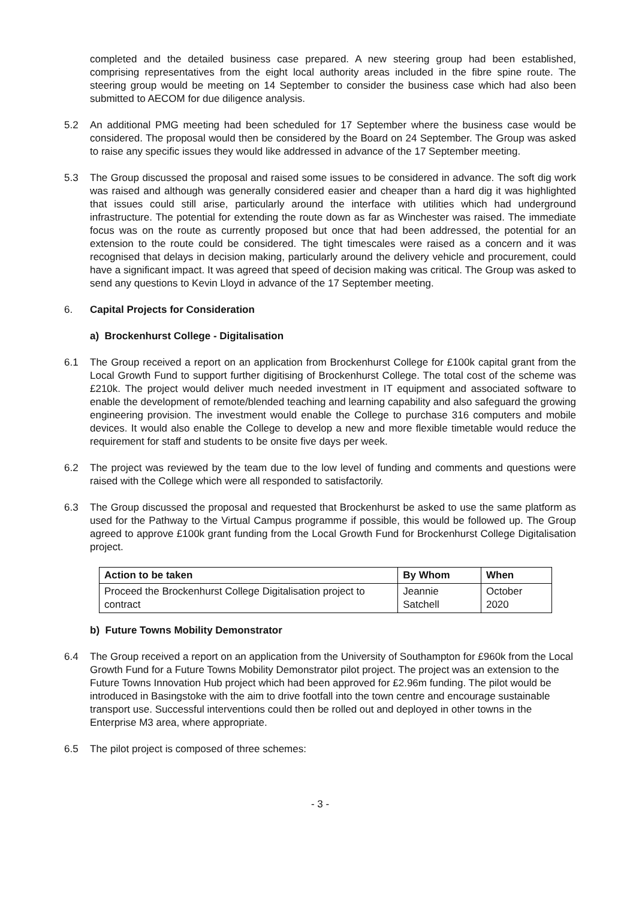completed and the detailed business case prepared. A new steering group had been established, comprising representatives from the eight local authority areas included in the fibre spine route. The steering group would be meeting on 14 September to consider the business case which had also been submitted to AECOM for due diligence analysis.
5.2 An additional PMG meeting had been scheduled for 17 September where the business case would be considered. The proposal would then be considered by the Board on 24 September. The Group was asked to raise any specific issues they would like addressed in advance of the 17 September meeting.
5.3 The Group discussed the proposal and raised some issues to be considered in advance. The soft dig work was raised and although was generally considered easier and cheaper than a hard dig it was highlighted that issues could still arise, particularly around the interface with utilities which had underground infrastructure. The potential for extending the route down as far as Winchester was raised. The immediate focus was on the route as currently proposed but once that had been addressed, the potential for an extension to the route could be considered. The tight timescales were raised as a concern and it was recognised that delays in decision making, particularly around the delivery vehicle and procurement, could have a significant impact. It was agreed that speed of decision making was critical. The Group was asked to send any questions to Kevin Lloyd in advance of the 17 September meeting.
6. Capital Projects for Consideration
a) Brockenhurst College - Digitalisation
6.1 The Group received a report on an application from Brockenhurst College for £100k capital grant from the Local Growth Fund to support further digitising of Brockenhurst College. The total cost of the scheme was £210k. The project would deliver much needed investment in IT equipment and associated software to enable the development of remote/blended teaching and learning capability and also safeguard the growing engineering provision. The investment would enable the College to purchase 316 computers and mobile devices. It would also enable the College to develop a new and more flexible timetable would reduce the requirement for staff and students to be onsite five days per week.
6.2 The project was reviewed by the team due to the low level of funding and comments and questions were raised with the College which were all responded to satisfactorily.
6.3 The Group discussed the proposal and requested that Brockenhurst be asked to use the same platform as used for the Pathway to the Virtual Campus programme if possible, this would be followed up. The Group agreed to approve £100k grant funding from the Local Growth Fund for Brockenhurst College Digitalisation project.
| Action to be taken | By Whom | When |
| --- | --- | --- |
| Proceed the Brockenhurst College Digitalisation project to contract | Jeannie Satchell | October 2020 |
b) Future Towns Mobility Demonstrator
6.4 The Group received a report on an application from the University of Southampton for £960k from the Local Growth Fund for a Future Towns Mobility Demonstrator pilot project. The project was an extension to the Future Towns Innovation Hub project which had been approved for £2.96m funding. The pilot would be introduced in Basingstoke with the aim to drive footfall into the town centre and encourage sustainable transport use. Successful interventions could then be rolled out and deployed in other towns in the Enterprise M3 area, where appropriate.
6.5 The pilot project is composed of three schemes:
- 3 -